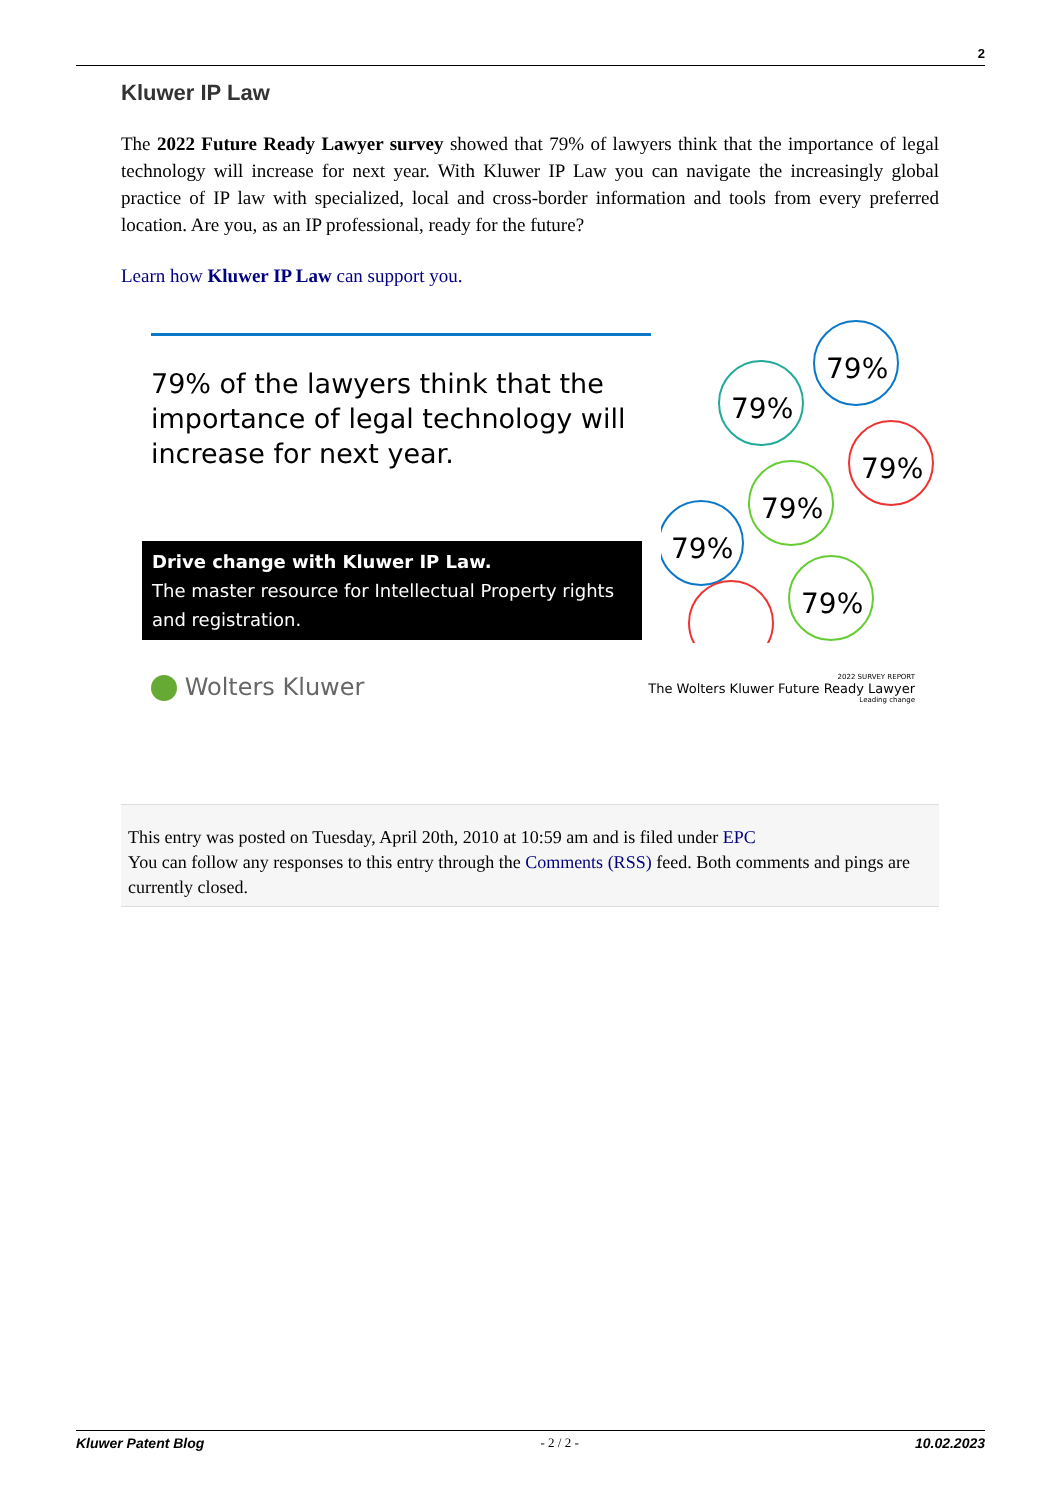2
Kluwer IP Law
The 2022 Future Ready Lawyer survey showed that 79% of lawyers think that the importance of legal technology will increase for next year. With Kluwer IP Law you can navigate the increasingly global practice of IP law with specialized, local and cross-border information and tools from every preferred location. Are you, as an IP professional, ready for the future?
Learn how Kluwer IP Law can support you.
79% of the lawyers think that the importance of legal technology will increase for next year.
Drive change with Kluwer IP Law.
The master resource for Intellectual Property rights and registration.
79%
79%
79%
79%
79%
79%
Wolters Kluwer
2022 SURVEY REPORT
The Wolters Kluwer Future Ready Lawyer
Leading change
This entry was posted on Tuesday, April 20th, 2010 at 10:59 am and is filed under EPC
You can follow any responses to this entry through the Comments (RSS) feed. Both comments and pings are currently closed.
Kluwer Patent Blog - 2 / 2 - 10.02.2023